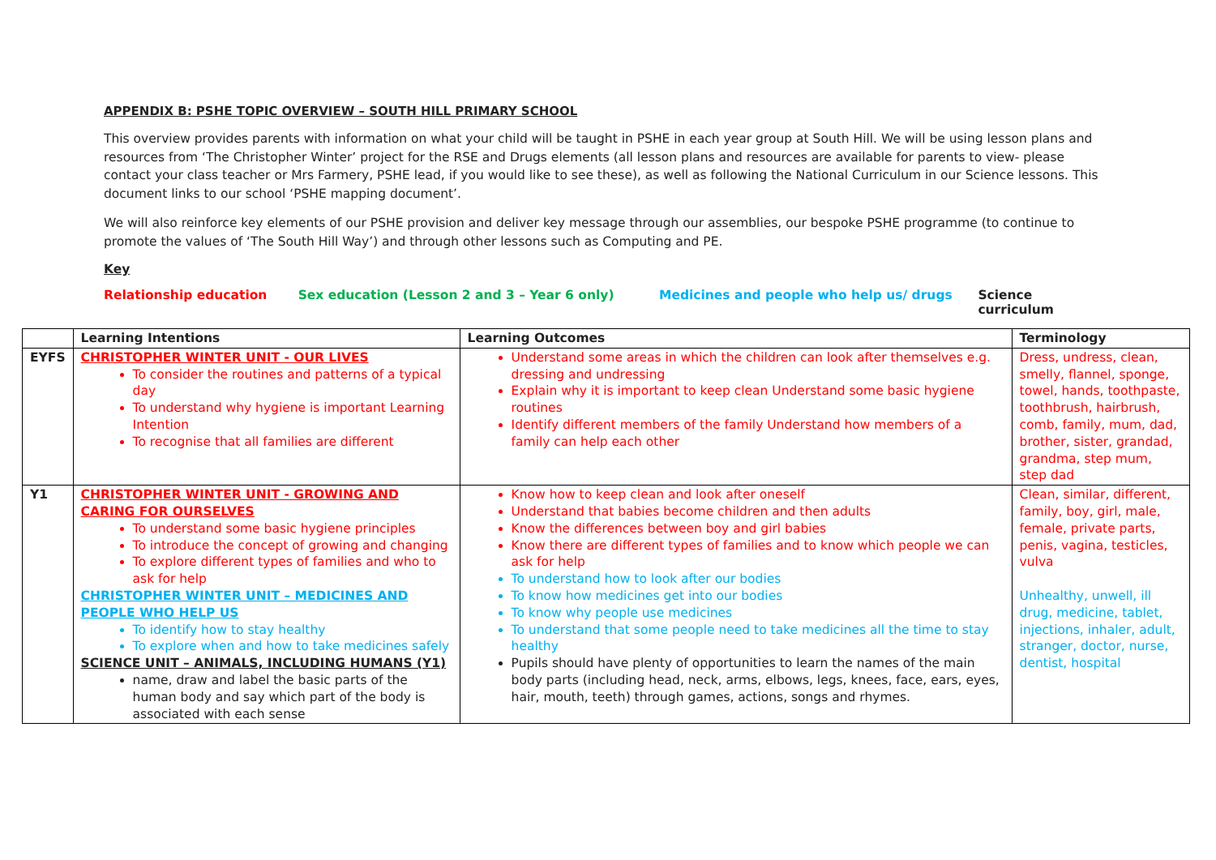APPENDIX B: PSHE TOPIC OVERVIEW – SOUTH HILL PRIMARY SCHOOL
This overview provides parents with information on what your child will be taught in PSHE in each year group at South Hill. We will be using lesson plans and resources from ‘The Christopher Winter’ project for the RSE and Drugs elements (all lesson plans and resources are available for parents to view- please contact your class teacher or Mrs Farmery, PSHE lead, if you would like to see these), as well as following the National Curriculum in our Science lessons. This document links to our school ‘PSHE mapping document’.
We will also reinforce key elements of our PSHE provision and deliver key message through our assemblies, our bespoke PSHE programme (to continue to promote the values of ‘The South Hill Way’) and through other lessons such as Computing and PE.
Key
Relationship education Sex education (Lesson 2 and 3 – Year 6 only) Medicines and people who help us/ drugs Science curriculum
| | Learning Intentions | Learning Outcomes | Terminology |
| --- | --- | --- | --- |
| EYFS | CHRISTOPHER WINTER UNIT - OUR LIVES To consider the routines and patterns of a typical day To understand why hygiene is important Learning Intention To recognise that all families are different | Understand some areas in which the children can look after themselves e.g. dressing and undressing Explain why it is important to keep clean Understand some basic hygiene routines Identify different members of the family Understand how members of a family can help each other | Dress, undress, clean, smelly, flannel, sponge, towel, hands, toothpaste, toothbrush, hairbrush, comb, family, mum, dad, brother, sister, grandad, grandma, step mum, step dad |
| Y1 | CHRISTOPHER WINTER UNIT - GROWING AND CARING FOR OURSELVES To understand some basic hygiene principles To introduce the concept of growing and changing To explore different types of families and who to ask for help CHRISTOPHER WINTER UNIT – MEDICINES AND PEOPLE WHO HELP US To identify how to stay healthy To explore when and how to take medicines safely SCIENCE UNIT – ANIMALS, INCLUDING HUMANS (Y1) name, draw and label the basic parts of the human body and say which part of the body is associated with each sense | Know how to keep clean and look after oneself Understand that babies become children and then adults Know the differences between boy and girl babies Know there are different types of families and to know which people we can ask for help To understand how to look after our bodies To know how medicines get into our bodies To know why people use medicines To understand that some people need to take medicines all the time to stay healthy Pupils should have plenty of opportunities to learn the names of the main body parts (including head, neck, arms, elbows, legs, knees, face, ears, eyes, hair, mouth, teeth) through games, actions, songs and rhymes. | Clean, similar, different, family, boy, girl, male, female, private parts, penis, vagina, testicles, vulva Unhealthy, unwell, ill drug, medicine, tablet, injections, inhaler, adult, stranger, doctor, nurse, dentist, hospital |